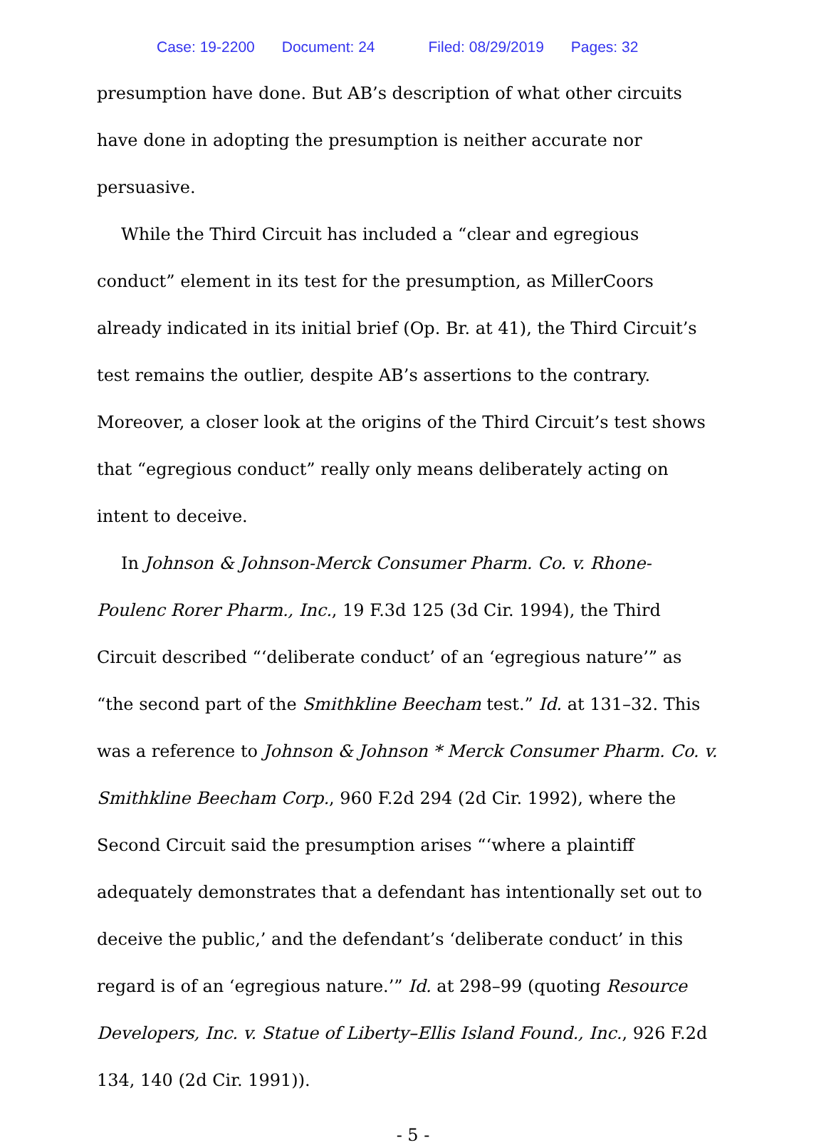Case: 19-2200 Document: 24 Filed: 08/29/2019 Pages: 32
presumption have done. But AB’s description of what other circuits have done in adopting the presumption is neither accurate nor persuasive.
While the Third Circuit has included a “clear and egregious conduct” element in its test for the presumption, as MillerCoors already indicated in its initial brief (Op. Br. at 41), the Third Circuit’s test remains the outlier, despite AB’s assertions to the contrary. Moreover, a closer look at the origins of the Third Circuit’s test shows that “egregious conduct” really only means deliberately acting on intent to deceive.
In Johnson & Johnson-Merck Consumer Pharm. Co. v. Rhone-Poulenc Rorer Pharm., Inc., 19 F.3d 125 (3d Cir. 1994), the Third Circuit described “‘deliberate conduct’ of an ‘egregious nature’” as “the second part of the Smithkline Beecham test.” Id. at 131–32. This was a reference to Johnson & Johnson * Merck Consumer Pharm. Co. v. Smithkline Beecham Corp., 960 F.2d 294 (2d Cir. 1992), where the Second Circuit said the presumption arises “‘where a plaintiff adequately demonstrates that a defendant has intentionally set out to deceive the public,’ and the defendant’s ‘deliberate conduct’ in this regard is of an ‘egregious nature.’” Id. at 298–99 (quoting Resource Developers, Inc. v. Statue of Liberty–Ellis Island Found., Inc., 926 F.2d 134, 140 (2d Cir. 1991)).
- 5 -